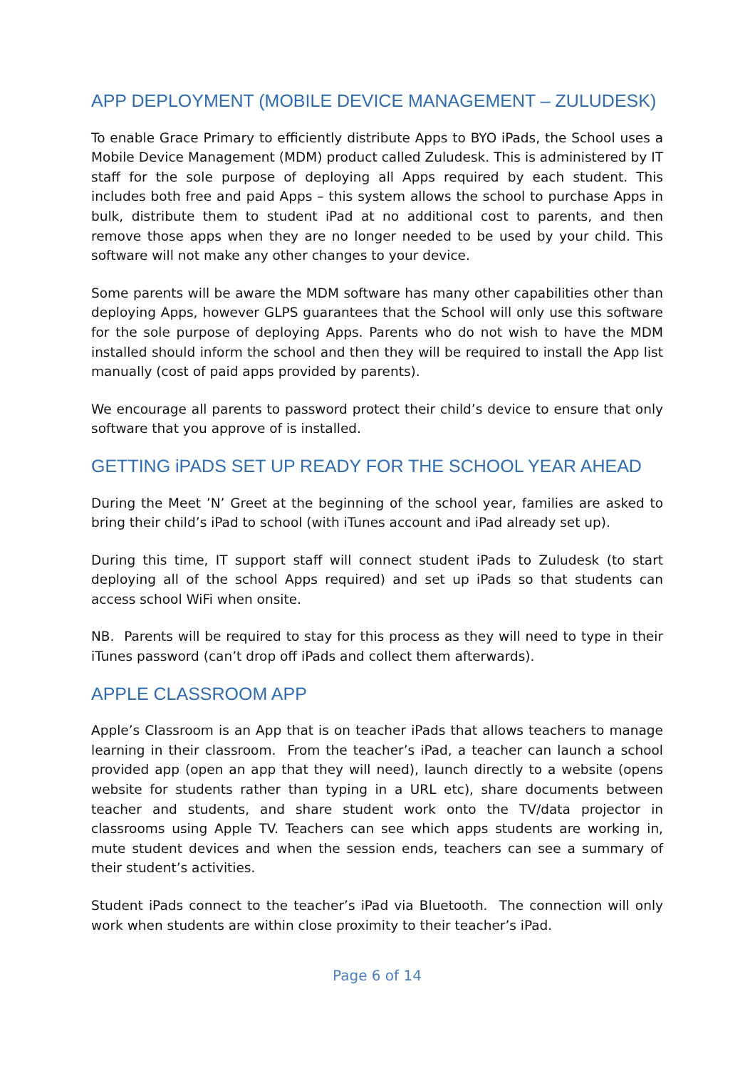APP DEPLOYMENT (MOBILE DEVICE MANAGEMENT – ZULUDESK)
To enable Grace Primary to efficiently distribute Apps to BYO iPads, the School uses a Mobile Device Management (MDM) product called Zuludesk. This is administered by IT staff for the sole purpose of deploying all Apps required by each student. This includes both free and paid Apps – this system allows the school to purchase Apps in bulk, distribute them to student iPad at no additional cost to parents, and then remove those apps when they are no longer needed to be used by your child. This software will not make any other changes to your device.
Some parents will be aware the MDM software has many other capabilities other than deploying Apps, however GLPS guarantees that the School will only use this software for the sole purpose of deploying Apps. Parents who do not wish to have the MDM installed should inform the school and then they will be required to install the App list manually (cost of paid apps provided by parents).
We encourage all parents to password protect their child’s device to ensure that only software that you approve of is installed.
GETTING iPADS SET UP READY FOR THE SCHOOL YEAR AHEAD
During the Meet ’N’ Greet at the beginning of the school year, families are asked to bring their child’s iPad to school (with iTunes account and iPad already set up).
During this time, IT support staff will connect student iPads to Zuludesk (to start deploying all of the school Apps required) and set up iPads so that students can access school WiFi when onsite.
NB. Parents will be required to stay for this process as they will need to type in their iTunes password (can’t drop off iPads and collect them afterwards).
APPLE CLASSROOM APP
Apple’s Classroom is an App that is on teacher iPads that allows teachers to manage learning in their classroom. From the teacher’s iPad, a teacher can launch a school provided app (open an app that they will need), launch directly to a website (opens website for students rather than typing in a URL etc), share documents between teacher and students, and share student work onto the TV/data projector in classrooms using Apple TV. Teachers can see which apps students are working in, mute student devices and when the session ends, teachers can see a summary of their student’s activities.
Student iPads connect to the teacher’s iPad via Bluetooth. The connection will only work when students are within close proximity to their teacher’s iPad.
Page 6 of 14